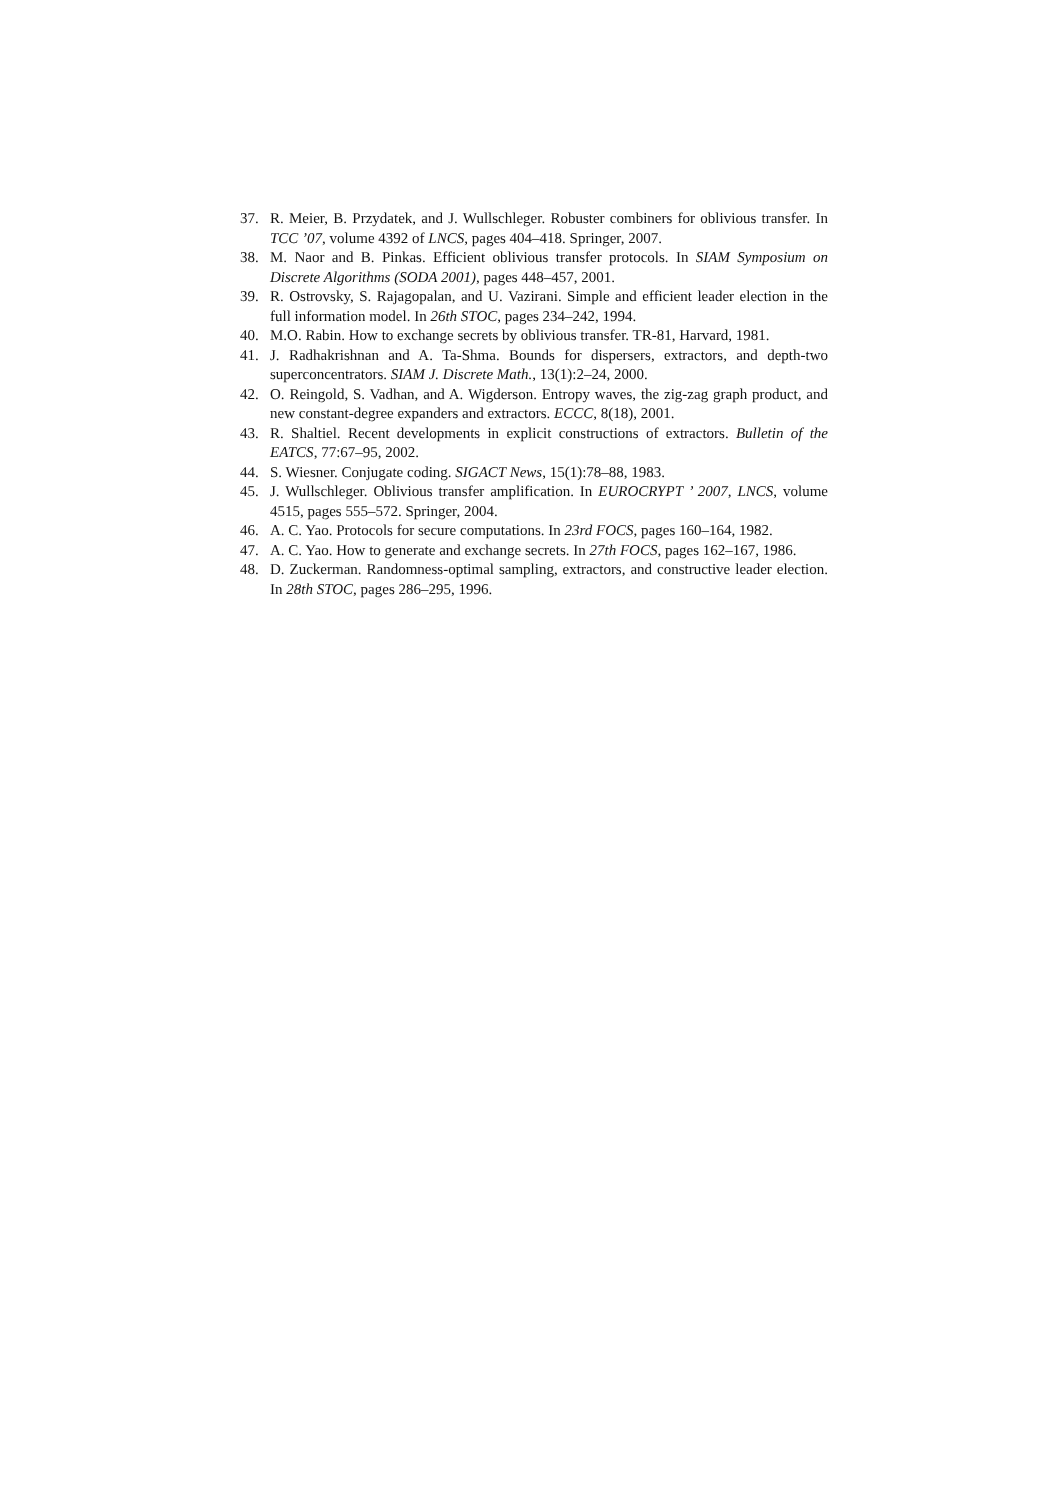37. R. Meier, B. Przydatek, and J. Wullschleger. Robuster combiners for oblivious transfer. In TCC ’07, volume 4392 of LNCS, pages 404–418. Springer, 2007.
38. M. Naor and B. Pinkas. Efficient oblivious transfer protocols. In SIAM Symposium on Discrete Algorithms (SODA 2001), pages 448–457, 2001.
39. R. Ostrovsky, S. Rajagopalan, and U. Vazirani. Simple and efficient leader election in the full information model. In 26th STOC, pages 234–242, 1994.
40. M.O. Rabin. How to exchange secrets by oblivious transfer. TR-81, Harvard, 1981.
41. J. Radhakrishnan and A. Ta-Shma. Bounds for dispersers, extractors, and depth-two superconcentrators. SIAM J. Discrete Math., 13(1):2–24, 2000.
42. O. Reingold, S. Vadhan, and A. Wigderson. Entropy waves, the zig-zag graph product, and new constant-degree expanders and extractors. ECCC, 8(18), 2001.
43. R. Shaltiel. Recent developments in explicit constructions of extractors. Bulletin of the EATCS, 77:67–95, 2002.
44. S. Wiesner. Conjugate coding. SIGACT News, 15(1):78–88, 1983.
45. J. Wullschleger. Oblivious transfer amplification. In EUROCRYPT ’ 2007, LNCS, volume 4515, pages 555–572. Springer, 2004.
46. A. C. Yao. Protocols for secure computations. In 23rd FOCS, pages 160–164, 1982.
47. A. C. Yao. How to generate and exchange secrets. In 27th FOCS, pages 162–167, 1986.
48. D. Zuckerman. Randomness-optimal sampling, extractors, and constructive leader election. In 28th STOC, pages 286–295, 1996.